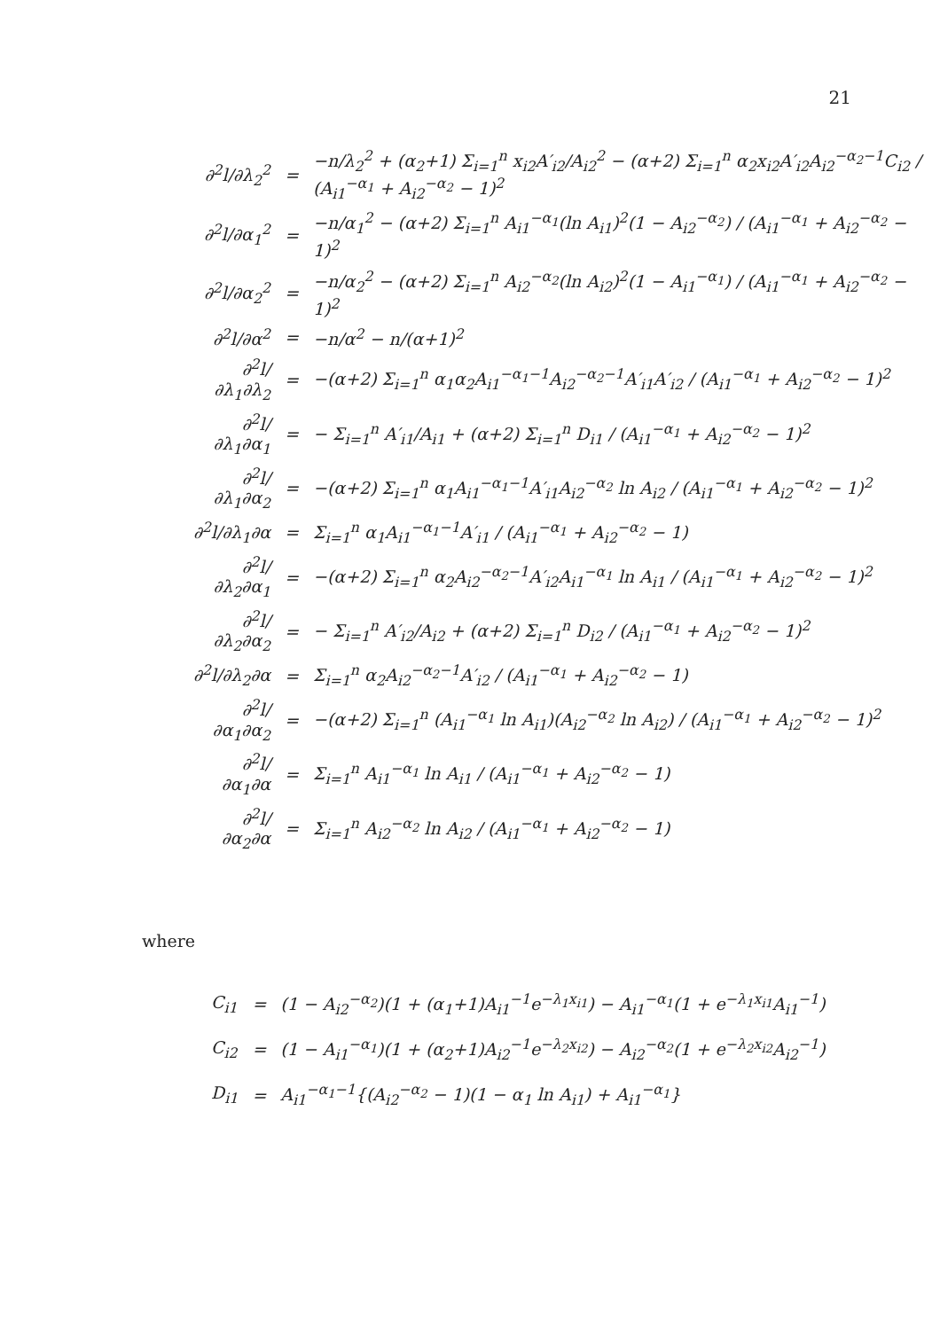21
| ∂<sup>2</sup>l/∂λ<sub>2</sub><sup>2</sup> | = | −n/λ<sub>2</sub><sup>2</sup> + (α<sub>2</sub>+1) Σ<sub>i=1</sub><sup>n</sup> x<sub>i2</sub>A′<sub>i2</sub>/A<sub>i2</sub><sup>2</sup> − (α+2) Σ<sub>i=1</sub><sup>n</sup> α<sub>2</sub>x<sub>i2</sub>A′<sub>i2</sub>A<sub>i2</sub><sup>−α<sub>2</sub>−1</sup>C<sub>i2</sub> / (A<sub>i1</sub><sup>−α<sub>1</sub></sup> + A<sub>i2</sub><sup>−α<sub>2</sub></sup> − 1)<sup>2</sup> |
| ∂<sup>2</sup>l/∂α<sub>1</sub><sup>2</sup> | = | −n/α<sub>1</sub><sup>2</sup> − (α+2) Σ<sub>i=1</sub><sup>n</sup> A<sub>i1</sub><sup>−α<sub>1</sub></sup>(ln A<sub>i1</sub>)<sup>2</sup>(1 − A<sub>i2</sub><sup>−α<sub>2</sub></sup>) / (A<sub>i1</sub><sup>−α<sub>1</sub></sup> + A<sub>i2</sub><sup>−α<sub>2</sub></sup> − 1)<sup>2</sup> |
| ∂<sup>2</sup>l/∂α<sub>2</sub><sup>2</sup> | = | −n/α<sub>2</sub><sup>2</sup> − (α+2) Σ<sub>i=1</sub><sup>n</sup> A<sub>i2</sub><sup>−α<sub>2</sub></sup>(ln A<sub>i2</sub>)<sup>2</sup>(1 − A<sub>i1</sub><sup>−α<sub>1</sub></sup>) / (A<sub>i1</sub><sup>−α<sub>1</sub></sup> + A<sub>i2</sub><sup>−α<sub>2</sub></sup> − 1)<sup>2</sup> |
| ∂<sup>2</sup>l/∂α<sup>2</sup> | = | −n/α<sup>2</sup> − n/(α+1)<sup>2</sup> |
| ∂<sup>2</sup>l/∂λ<sub>1</sub>∂λ<sub>2</sub> | = | −(α+2) Σ<sub>i=1</sub><sup>n</sup> α<sub>1</sub>α<sub>2</sub>A<sub>i1</sub><sup>−α<sub>1</sub>−1</sup>A<sub>i2</sub><sup>−α<sub>2</sub>−1</sup>A′<sub>i1</sub>A′<sub>i2</sub> / (A<sub>i1</sub><sup>−α<sub>1</sub></sup> + A<sub>i2</sub><sup>−α<sub>2</sub></sup> − 1)<sup>2</sup> |
| ∂<sup>2</sup>l/∂λ<sub>1</sub>∂α<sub>1</sub> | = | − Σ<sub>i=1</sub><sup>n</sup> A′<sub>i1</sub>/A<sub>i1</sub> + (α+2) Σ<sub>i=1</sub><sup>n</sup> D<sub>i1</sub> / (A<sub>i1</sub><sup>−α<sub>1</sub></sup> + A<sub>i2</sub><sup>−α<sub>2</sub></sup> − 1)<sup>2</sup> |
| ∂<sup>2</sup>l/∂λ<sub>1</sub>∂α<sub>2</sub> | = | −(α+2) Σ<sub>i=1</sub><sup>n</sup> α<sub>1</sub>A<sub>i1</sub><sup>−α<sub>1</sub>−1</sup>A′<sub>i1</sub>A<sub>i2</sub><sup>−α<sub>2</sub></sup> ln A<sub>i2</sub> / (A<sub>i1</sub><sup>−α<sub>1</sub></sup> + A<sub>i2</sub><sup>−α<sub>2</sub></sup> − 1)<sup>2</sup> |
| ∂<sup>2</sup>l/∂λ<sub>1</sub>∂α | = | Σ<sub>i=1</sub><sup>n</sup> α<sub>1</sub>A<sub>i1</sub><sup>−α<sub>1</sub>−1</sup>A′<sub>i1</sub> / (A<sub>i1</sub><sup>−α<sub>1</sub></sup> + A<sub>i2</sub><sup>−α<sub>2</sub></sup> − 1) |
| ∂<sup>2</sup>l/∂λ<sub>2</sub>∂α<sub>1</sub> | = | −(α+2) Σ<sub>i=1</sub><sup>n</sup> α<sub>2</sub>A<sub>i2</sub><sup>−α<sub>2</sub>−1</sup>A′<sub>i2</sub>A<sub>i1</sub><sup>−α<sub>1</sub></sup> ln A<sub>i1</sub> / (A<sub>i1</sub><sup>−α<sub>1</sub></sup> + A<sub>i2</sub><sup>−α<sub>2</sub></sup> − 1)<sup>2</sup> |
| ∂<sup>2</sup>l/∂λ<sub>2</sub>∂α<sub>2</sub> | = | − Σ<sub>i=1</sub><sup>n</sup> A′<sub>i2</sub>/A<sub>i2</sub> + (α+2) Σ<sub>i=1</sub><sup>n</sup> D<sub>i2</sub> / (A<sub>i1</sub><sup>−α<sub>1</sub></sup> + A<sub>i2</sub><sup>−α<sub>2</sub></sup> − 1)<sup>2</sup> |
| ∂<sup>2</sup>l/∂λ<sub>2</sub>∂α | = | Σ<sub>i=1</sub><sup>n</sup> α<sub>2</sub>A<sub>i2</sub><sup>−α<sub>2</sub>−1</sup>A′<sub>i2</sub> / (A<sub>i1</sub><sup>−α<sub>1</sub></sup> + A<sub>i2</sub><sup>−α<sub>2</sub></sup> − 1) |
| ∂<sup>2</sup>l/∂α<sub>1</sub>∂α<sub>2</sub> | = | −(α+2) Σ<sub>i=1</sub><sup>n</sup> (A<sub>i1</sub><sup>−α<sub>1</sub></sup> ln A<sub>i1</sub>)(A<sub>i2</sub><sup>−α<sub>2</sub></sup> ln A<sub>i2</sub>) / (A<sub>i1</sub><sup>−α<sub>1</sub></sup> + A<sub>i2</sub><sup>−α<sub>2</sub></sup> − 1)<sup>2</sup> |
| ∂<sup>2</sup>l/∂α<sub>1</sub>∂α | = | Σ<sub>i=1</sub><sup>n</sup> A<sub>i1</sub><sup>−α<sub>1</sub></sup> ln A<sub>i1</sub> / (A<sub>i1</sub><sup>−α<sub>1</sub></sup> + A<sub>i2</sub><sup>−α<sub>2</sub></sup> − 1) |
| ∂<sup>2</sup>l/∂α<sub>2</sub>∂α | = | Σ<sub>i=1</sub><sup>n</sup> A<sub>i2</sub><sup>−α<sub>2</sub></sup> ln A<sub>i2</sub> / (A<sub>i1</sub><sup>−α<sub>1</sub></sup> + A<sub>i2</sub><sup>−α<sub>2</sub></sup> − 1) |
where
| C<sub>i1</sub> | = | (1 − A<sub>i2</sub><sup>−α<sub>2</sub></sup>)(1 + (α<sub>1</sub>+1)A<sub>i1</sub><sup>−1</sup>e<sup>−λ<sub>1</sub>x<sub>i1</sub></sup>) − A<sub>i1</sub><sup>−α<sub>1</sub></sup>(1 + e<sup>−λ<sub>1</sub>x<sub>i1</sub></sup>A<sub>i1</sub><sup>−1</sup>) |
| C<sub>i2</sub> | = | (1 − A<sub>i1</sub><sup>−α<sub>1</sub></sup>)(1 + (α<sub>2</sub>+1)A<sub>i2</sub><sup>−1</sup>e<sup>−λ<sub>2</sub>x<sub>i2</sub></sup>) − A<sub>i2</sub><sup>−α<sub>2</sub></sup>(1 + e<sup>−λ<sub>2</sub>x<sub>i2</sub></sup>A<sub>i2</sub><sup>−1</sup>) |
| D<sub>i1</sub> | = | A<sub>i1</sub><sup>−α<sub>1</sub>−1</sup>{(A<sub>i2</sub><sup>−α<sub>2</sub></sup> − 1)(1 − α<sub>1</sub> ln A<sub>i1</sub>) + A<sub>i1</sub><sup>−α<sub>1</sub></sup>} |